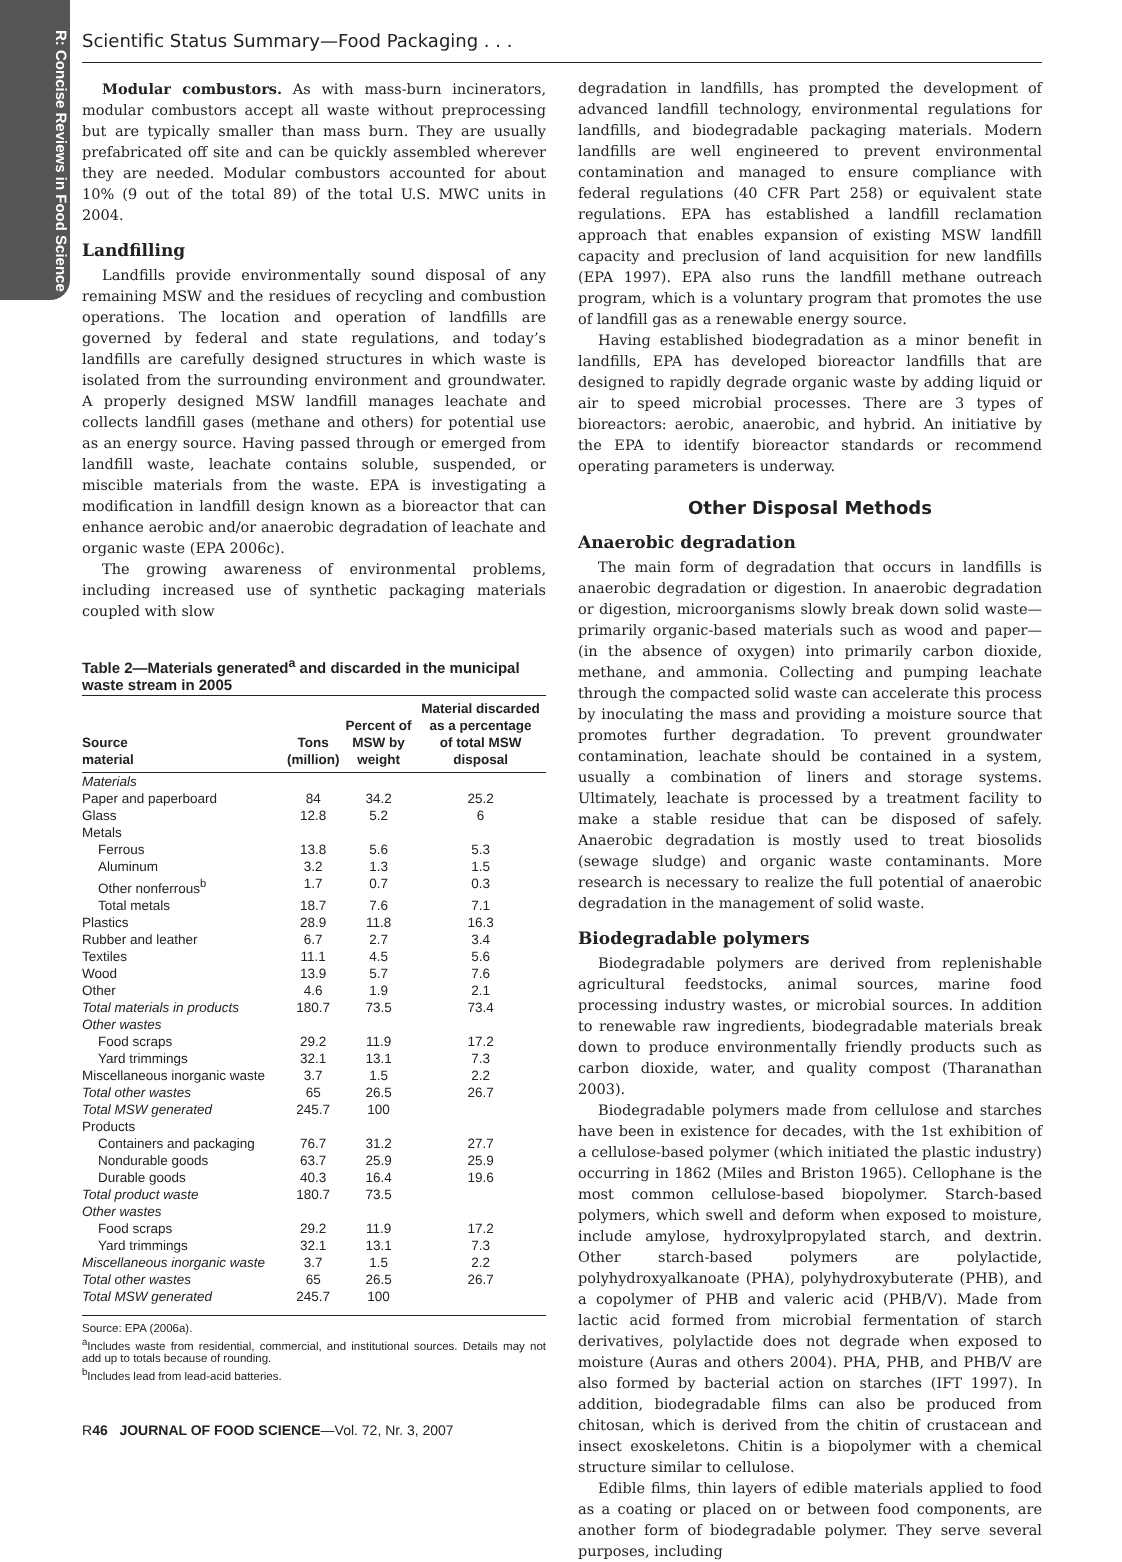R: Concise Reviews in Food Science
Scientific Status Summary—Food Packaging . . .
Modular combustors. As with mass-burn incinerators, modular combustors accept all waste without preprocessing but are typically smaller than mass burn. They are usually prefabricated off site and can be quickly assembled wherever they are needed. Modular combustors accounted for about 10% (9 out of the total 89) of the total U.S. MWC units in 2004.
Landfilling
Landfills provide environmentally sound disposal of any remaining MSW and the residues of recycling and combustion operations. The location and operation of landfills are governed by federal and state regulations, and today’s landfills are carefully designed structures in which waste is isolated from the surrounding environment and groundwater. A properly designed MSW landfill manages leachate and collects landfill gases (methane and others) for potential use as an energy source. Having passed through or emerged from landfill waste, leachate contains soluble, suspended, or miscible materials from the waste. EPA is investigating a modification in landfill design known as a bioreactor that can enhance aerobic and/or anaerobic degradation of leachate and organic waste (EPA 2006c).
The growing awareness of environmental problems, including increased use of synthetic packaging materials coupled with slow
Table 2—Materials generated<sup>a</sup> and discarded in the municipal waste stream in 2005
| Source material | Tons (million) | Percent of MSW by weight | Material discarded as a percentage of total MSW disposal |
| --- | --- | --- | --- |
| Materials | | | |
| Paper and paperboard | 84 | 34.2 | 25.2 |
| Glass | 12.8 | 5.2 | 6 |
| Metals | | | |
| Ferrous | 13.8 | 5.6 | 5.3 |
| Aluminum | 3.2 | 1.3 | 1.5 |
| Other nonferrous<sup>b</sup> | 1.7 | 0.7 | 0.3 |
| Total metals | 18.7 | 7.6 | 7.1 |
| Plastics | 28.9 | 11.8 | 16.3 |
| Rubber and leather | 6.7 | 2.7 | 3.4 |
| Textiles | 11.1 | 4.5 | 5.6 |
| Wood | 13.9 | 5.7 | 7.6 |
| Other | 4.6 | 1.9 | 2.1 |
| Total materials in products | 180.7 | 73.5 | 73.4 |
| Other wastes | | | |
| Food scraps | 29.2 | 11.9 | 17.2 |
| Yard trimmings | 32.1 | 13.1 | 7.3 |
| Miscellaneous inorganic waste | 3.7 | 1.5 | 2.2 |
| Total other wastes | 65 | 26.5 | 26.7 |
| Total MSW generated | 245.7 | 100 | |
| Products | | | |
| Containers and packaging | 76.7 | 31.2 | 27.7 |
| Nondurable goods | 63.7 | 25.9 | 25.9 |
| Durable goods | 40.3 | 16.4 | 19.6 |
| Total product waste | 180.7 | 73.5 | |
| Other wastes | | | |
| Food scraps | 29.2 | 11.9 | 17.2 |
| Yard trimmings | 32.1 | 13.1 | 7.3 |
| Miscellaneous inorganic waste | 3.7 | 1.5 | 2.2 |
| Total other wastes | 65 | 26.5 | 26.7 |
| Total MSW generated | 245.7 | 100 | |
Source: EPA (2006a).
<sup>a</sup> Includes waste from residential, commercial, and institutional sources. Details may not add up to totals because of rounding.
<sup>b</sup> Includes lead from lead-acid batteries.
degradation in landfills, has prompted the development of advanced landfill technology, environmental regulations for landfills, and biodegradable packaging materials. Modern landfills are well engineered to prevent environmental contamination and managed to ensure compliance with federal regulations (40 CFR Part 258) or equivalent state regulations. EPA has established a landfill reclamation approach that enables expansion of existing MSW landfill capacity and preclusion of land acquisition for new landfills (EPA 1997). EPA also runs the landfill methane outreach program, which is a voluntary program that promotes the use of landfill gas as a renewable energy source.
Having established biodegradation as a minor benefit in landfills, EPA has developed bioreactor landfills that are designed to rapidly degrade organic waste by adding liquid or air to speed microbial processes. There are 3 types of bioreactors: aerobic, anaerobic, and hybrid. An initiative by the EPA to identify bioreactor standards or recommend operating parameters is underway.
Other Disposal Methods
Anaerobic degradation
The main form of degradation that occurs in landfills is anaerobic degradation or digestion. In anaerobic degradation or digestion, microorganisms slowly break down solid waste—primarily organic-based materials such as wood and paper—(in the absence of oxygen) into primarily carbon dioxide, methane, and ammonia. Collecting and pumping leachate through the compacted solid waste can accelerate this process by inoculating the mass and providing a moisture source that promotes further degradation. To prevent groundwater contamination, leachate should be contained in a system, usually a combination of liners and storage systems. Ultimately, leachate is processed by a treatment facility to make a stable residue that can be disposed of safely. Anaerobic degradation is mostly used to treat biosolids (sewage sludge) and organic waste contaminants. More research is necessary to realize the full potential of anaerobic degradation in the management of solid waste.
Biodegradable polymers
Biodegradable polymers are derived from replenishable agricultural feedstocks, animal sources, marine food processing industry wastes, or microbial sources. In addition to renewable raw ingredients, biodegradable materials break down to produce environmentally friendly products such as carbon dioxide, water, and quality compost (Tharanathan 2003).
Biodegradable polymers made from cellulose and starches have been in existence for decades, with the 1st exhibition of a cellulose-based polymer (which initiated the plastic industry) occurring in 1862 (Miles and Briston 1965). Cellophane is the most common cellulose-based biopolymer. Starch-based polymers, which swell and deform when exposed to moisture, include amylose, hydroxylpropylated starch, and dextrin. Other starch-based polymers are polylactide, polyhydroxyalkanoate (PHA), polyhydroxybuterate (PHB), and a copolymer of PHB and valeric acid (PHB/V). Made from lactic acid formed from microbial fermentation of starch derivatives, polylactide does not degrade when exposed to moisture (Auras and others 2004). PHA, PHB, and PHB/V are also formed by bacterial action on starches (IFT 1997). In addition, biodegradable films can also be produced from chitosan, which is derived from the chitin of crustacean and insect exoskeletons. Chitin is a biopolymer with a chemical structure similar to cellulose.
Edible films, thin layers of edible materials applied to food as a coating or placed on or between food components, are another form of biodegradable polymer. They serve several purposes, including
R46 JOURNAL OF FOOD SCIENCE—Vol. 72, Nr. 3, 2007